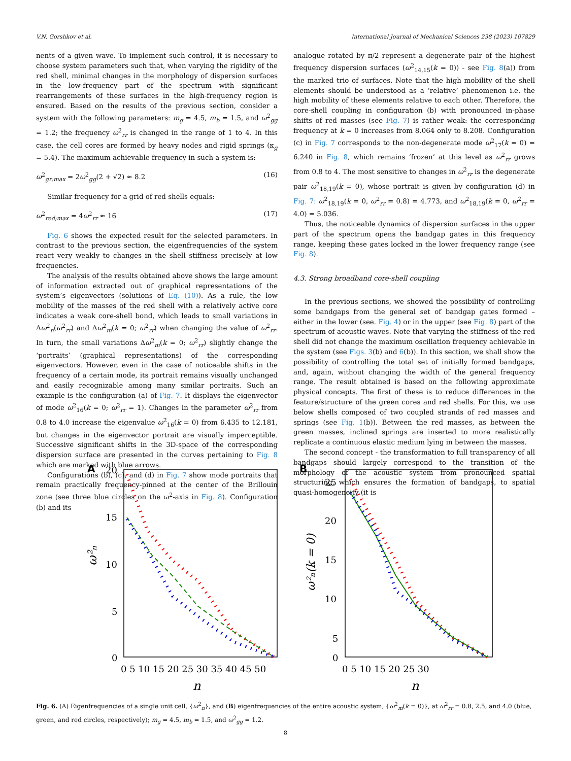V.N. Gorshkov et al. International Journal of Mechanical Sciences 238 (2023) 107829
nents of a given wave. To implement such control, it is necessary to choose system parameters such that, when varying the rigidity of the red shell, minimal changes in the morphology of dispersion surfaces in the low-frequency part of the spectrum with significant rearrangements of these surfaces in the high-frequency region is ensured. Based on the results of the previous section, consider a system with the following parameters: m<sub>g</sub> = 4.5, m<sub>b</sub> = 1.5, and ω<sup>2</sup><sub>gg</sub> = 1.2; the frequency ω<sup>2</sup><sub>rr</sub> is changed in the range of 1 to 4. In this case, the cell cores are formed by heavy nodes and rigid springs (κ<sub>g</sub> = 5.4). The maximum achievable frequency in such a system is:
ω<sup>2</sup><sub>gr;max</sub> = 2ω<sup>2</sup><sub>gg</sub>(2 + √2) ≈ 8.2 (16)
Similar frequency for a grid of red shells equals:
ω<sup>2</sup><sub>red;max</sub> = 4ω<sup>2</sup><sub>rr</sub> ≈ 16 (17)
Fig. 6 shows the expected result for the selected parameters. In contrast to the previous section, the eigenfrequencies of the system react very weakly to changes in the shell stiffness precisely at low frequencies.
The analysis of the results obtained above shows the large amount of information extracted out of graphical representations of the system’s eigenvectors (solutions of Eq. (10)). As a rule, the low mobility of the masses of the red shell with a relatively active core indicates a weak core-shell bond, which leads to small variations in Δω<sup>2</sup><sub>n</sub>(ω<sup>2</sup><sub>rr</sub>) and Δω<sup>2</sup><sub>m</sub>(k = 0; ω<sup>2</sup><sub>rr</sub>) when changing the value of ω<sup>2</sup><sub>rr</sub>. In turn, the small variations Δω<sup>2</sup><sub>m</sub>(k = 0; ω<sup>2</sup><sub>rr</sub>) slightly change the ‘portraits’ (graphical representations) of the corresponding eigenvectors. However, even in the case of noticeable shifts in the frequency of a certain mode, its portrait remains visually unchanged and easily recognizable among many similar portraits. Such an example is the configuration (a) of Fig. 7. It displays the eigenvector of mode ω<sup>2</sup><sub>16</sub>(k = 0; ω<sup>2</sup><sub>rr</sub> = 1). Changes in the parameter ω<sup>2</sup><sub>rr</sub> from 0.8 to 4.0 increase the eigenvalue ω<sup>2</sup><sub>16</sub>(k = 0) from 6.435 to 12.181, but changes in the eigenvector portrait are visually imperceptible. Successive significant shifts in the 3D-space of the corresponding dispersion surface are presented in the curves pertaining to Fig. 8 which are marked with blue arrows.
Configurations (b), (c), and (d) in Fig. 7 show mode portraits that remain practically frequency-pinned at the center of the Brillouin zone (see three blue circles on the ω<sup>2</sup>-axis in Fig. 8). Configuration (b) and its
analogue rotated by π/2 represent a degenerate pair of the highest frequency dispersion surfaces (ω<sup>2</sup><sub>14,15</sub>(k = 0)) - see Fig. 8(a)) from the marked trio of surfaces. Note that the high mobility of the shell elements should be understood as a ‘relative’ phenomenon i.e. the high mobility of these elements relative to each other. Therefore, the core-shell coupling in configuration (b) with pronounced in-phase shifts of red masses (see Fig. 7) is rather weak: the corresponding frequency at k = 0 increases from 8.064 only to 8.208. Configuration (c) in Fig. 7 corresponds to the non-degenerate mode ω<sup>2</sup><sub>17</sub>(k = 0) = 6.240 in Fig. 8, which remains ‘frozen’ at this level as ω<sup>2</sup><sub>rr</sub> grows from 0.8 to 4. The most sensitive to changes in ω<sup>2</sup><sub>rr</sub> is the degenerate pair ω<sup>2</sup><sub>18,19</sub>(k = 0), whose portrait is given by configuration (d) in Fig. 7: ω<sup>2</sup><sub>18,19</sub>(k = 0, ω<sup>2</sup><sub>rr</sub> = 0.8) = 4.773, and ω<sup>2</sup><sub>18,19</sub>(k = 0, ω<sup>2</sup><sub>rr</sub> = 4.0) = 5.036.
Thus, the noticeable dynamics of dispersion surfaces in the upper part of the spectrum opens the bandgap gates in this frequency range, keeping these gates locked in the lower frequency range (see Fig. 8).
4.3. Strong broadband core-shell coupling
In the previous sections, we showed the possibility of controlling some bandgaps from the general set of bandgap gates formed – either in the lower (see. Fig. 4) or in the upper (see Fig. 8) part of the spectrum of acoustic waves. Note that varying the stiffness of the red shell did not change the maximum oscillation frequency achievable in the system (see Figs. 3(b) and 6(b)). In this section, we shall show the possibility of controlling the total set of initially formed bandgaps, and, again, without changing the width of the general frequency range. The result obtained is based on the following approximate physical concepts. The first of these is to reduce differences in the feature/structure of the green cores and red shells. For this, we use below shells composed of two coupled strands of red masses and springs (see Fig. 1(b)). Between the red masses, as between the green masses, inclined springs are inserted to more realistically replicate a continuous elastic medium lying in between the masses.
The second concept - the transformation to full transparency of all bandgaps should largely correspond to the transition of the morphology of the acoustic system from pronounced spatial structuring, which ensures the formation of bandgaps, to spatial quasi-homogeneity (it is
A
20
15
10
5
0
0 5 10 15 20 25 30 35 40 45 50
n
ω²ₙ
B
25
20
15
10
5
0
0 5 10 15 20 25 30
n
ω²ₙ(k = 0)
Fig. 6. (A) Eigenfrequencies of a single unit cell, {ω<sup>2</sup><sub>n</sub>}, and (B) eigenfrequencies of the entire acoustic system, {ω<sup>2</sup><sub>m</sub>(k = 0)}, at ω<sup>2</sup><sub>rr</sub> = 0.8, 2.5, and 4.0 (blue, green, and red circles, respectively); m<sub>g</sub> = 4.5, m<sub>b</sub> = 1.5, and ω<sup>2</sup><sub>gg</sub> = 1.2.
8